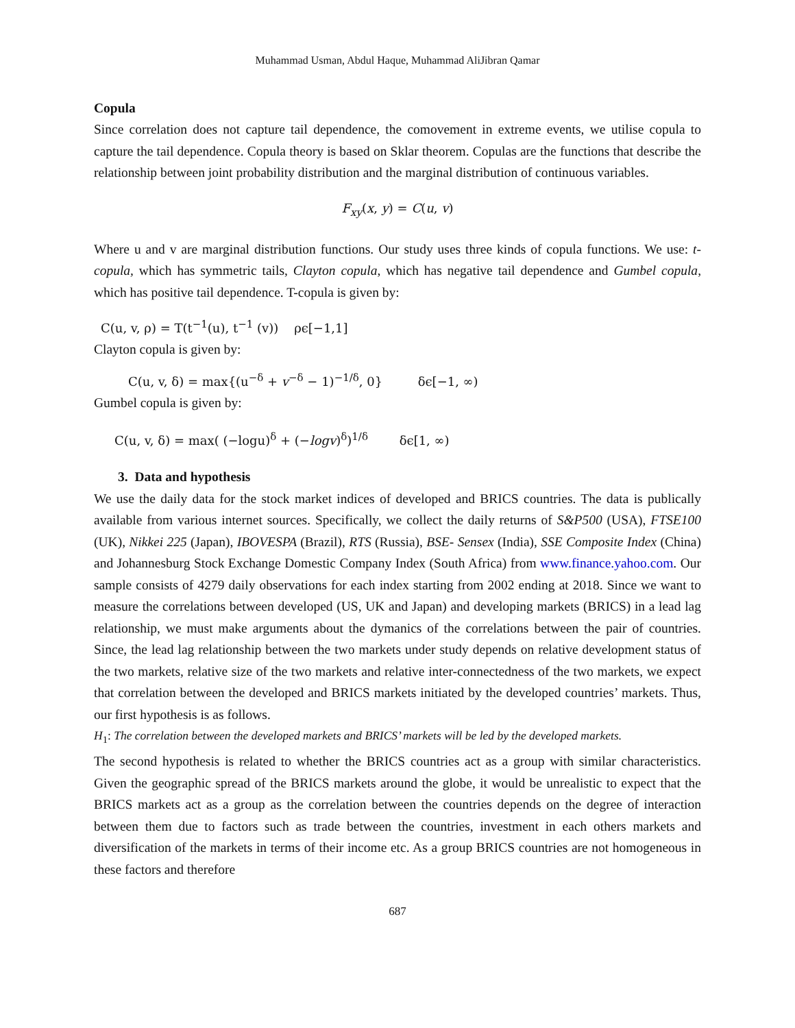Muhammad Usman, Abdul Haque, Muhammad AliJibran Qamar
Copula
Since correlation does not capture tail dependence, the comovement in extreme events, we utilise copula to capture the tail dependence. Copula theory is based on Sklar theorem. Copulas are the functions that describe the relationship between joint probability distribution and the marginal distribution of continuous variables.
F<sub>xy</sub>(x, y) = C(u, v)
Where u and v are marginal distribution functions. Our study uses three kinds of copula functions. We use: t-copula, which has symmetric tails, Clayton copula, which has negative tail dependence and Gumbel copula, which has positive tail dependence. T-copula is given by:
C(u, v, ρ) = T(t<sup>−1</sup>(u), t<sup>−1</sup> (v)) ρϵ[−1,1]
Clayton copula is given by:
C(u, v, δ) = max{(u<sup>−δ</sup> + v<sup>−δ</sup> − 1)<sup>−1/δ</sup>, 0} δϵ[−1, ∞)
Gumbel copula is given by:
C(u, v, δ) = max( (−logu)<sup>δ</sup> + (−logv)<sup>δ</sup>)<sup>1/δ</sup> δϵ[1, ∞)
3. Data and hypothesis
We use the daily data for the stock market indices of developed and BRICS countries. The data is publically available from various internet sources. Specifically, we collect the daily returns of S&P500 (USA), FTSE100 (UK), Nikkei 225 (Japan), IBOVESPA (Brazil), RTS (Russia), BSE- Sensex (India), SSE Composite Index (China) and Johannesburg Stock Exchange Domestic Company Index (South Africa) from www.finance.yahoo.com. Our sample consists of 4279 daily observations for each index starting from 2002 ending at 2018. Since we want to measure the correlations between developed (US, UK and Japan) and developing markets (BRICS) in a lead lag relationship, we must make arguments about the dymanics of the correlations between the pair of countries. Since, the lead lag relationship between the two markets under study depends on relative development status of the two markets, relative size of the two markets and relative inter-connectedness of the two markets, we expect that correlation between the developed and BRICS markets initiated by the developed countries’ markets. Thus, our first hypothesis is as follows.
H<sub>1</sub>: The correlation between the developed markets and BRICS’ markets will be led by the developed markets.
The second hypothesis is related to whether the BRICS countries act as a group with similar characteristics. Given the geographic spread of the BRICS markets around the globe, it would be unrealistic to expect that the BRICS markets act as a group as the correlation between the countries depends on the degree of interaction between them due to factors such as trade between the countries, investment in each others markets and diversification of the markets in terms of their income etc. As a group BRICS countries are not homogeneous in these factors and therefore
687